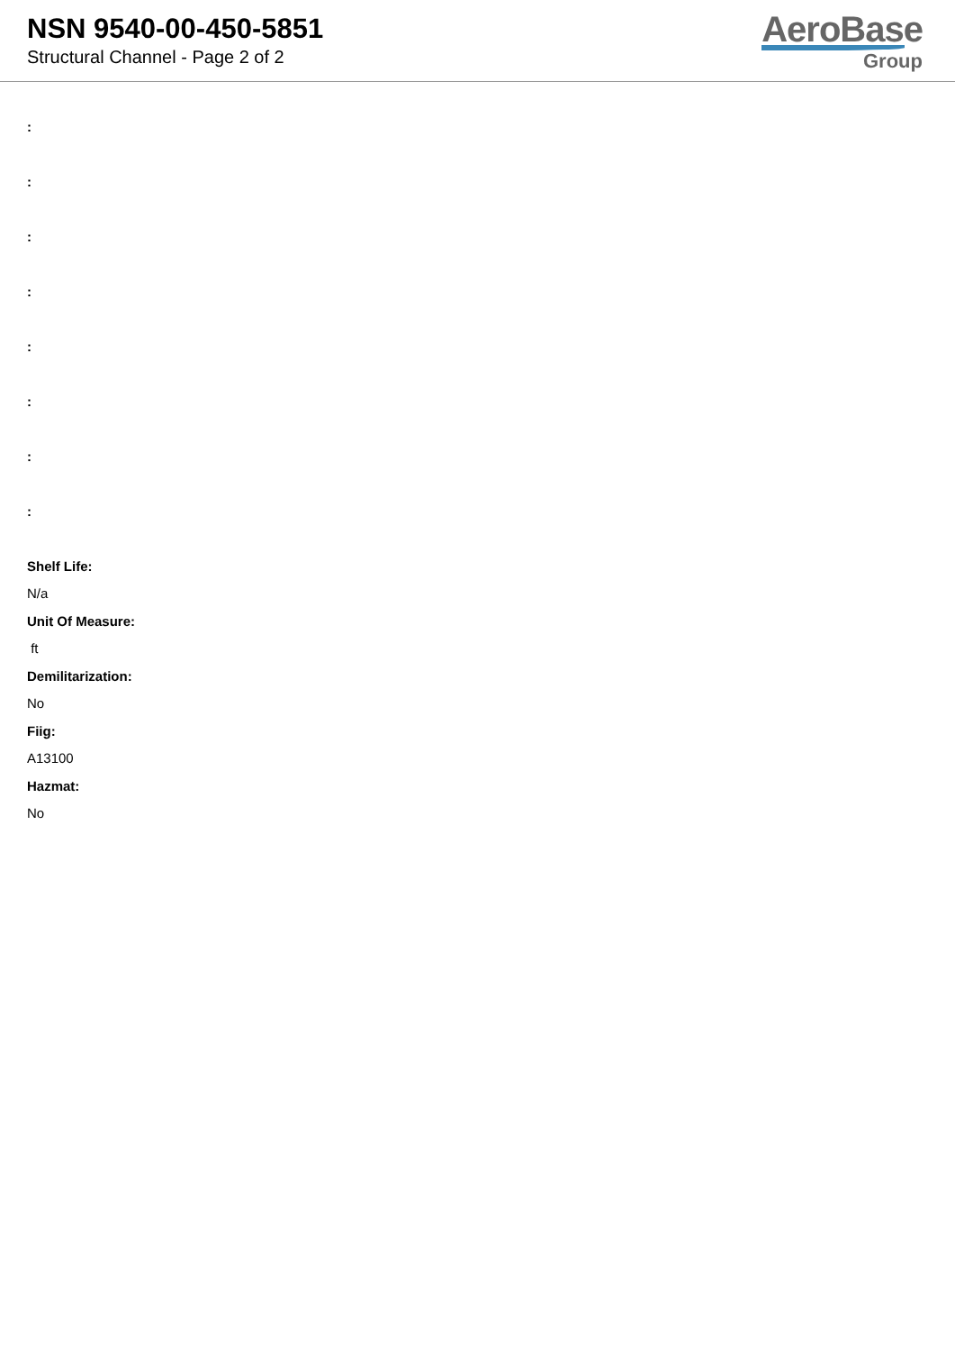NSN 9540-00-450-5851
Structural Channel - Page 2 of 2
AeroBase
Group
:
:
:
:
:
:
:
:
Shelf Life:
N/a
Unit Of Measure:
ft
Demilitarization:
No
Fiig:
A13100
Hazmat:
No